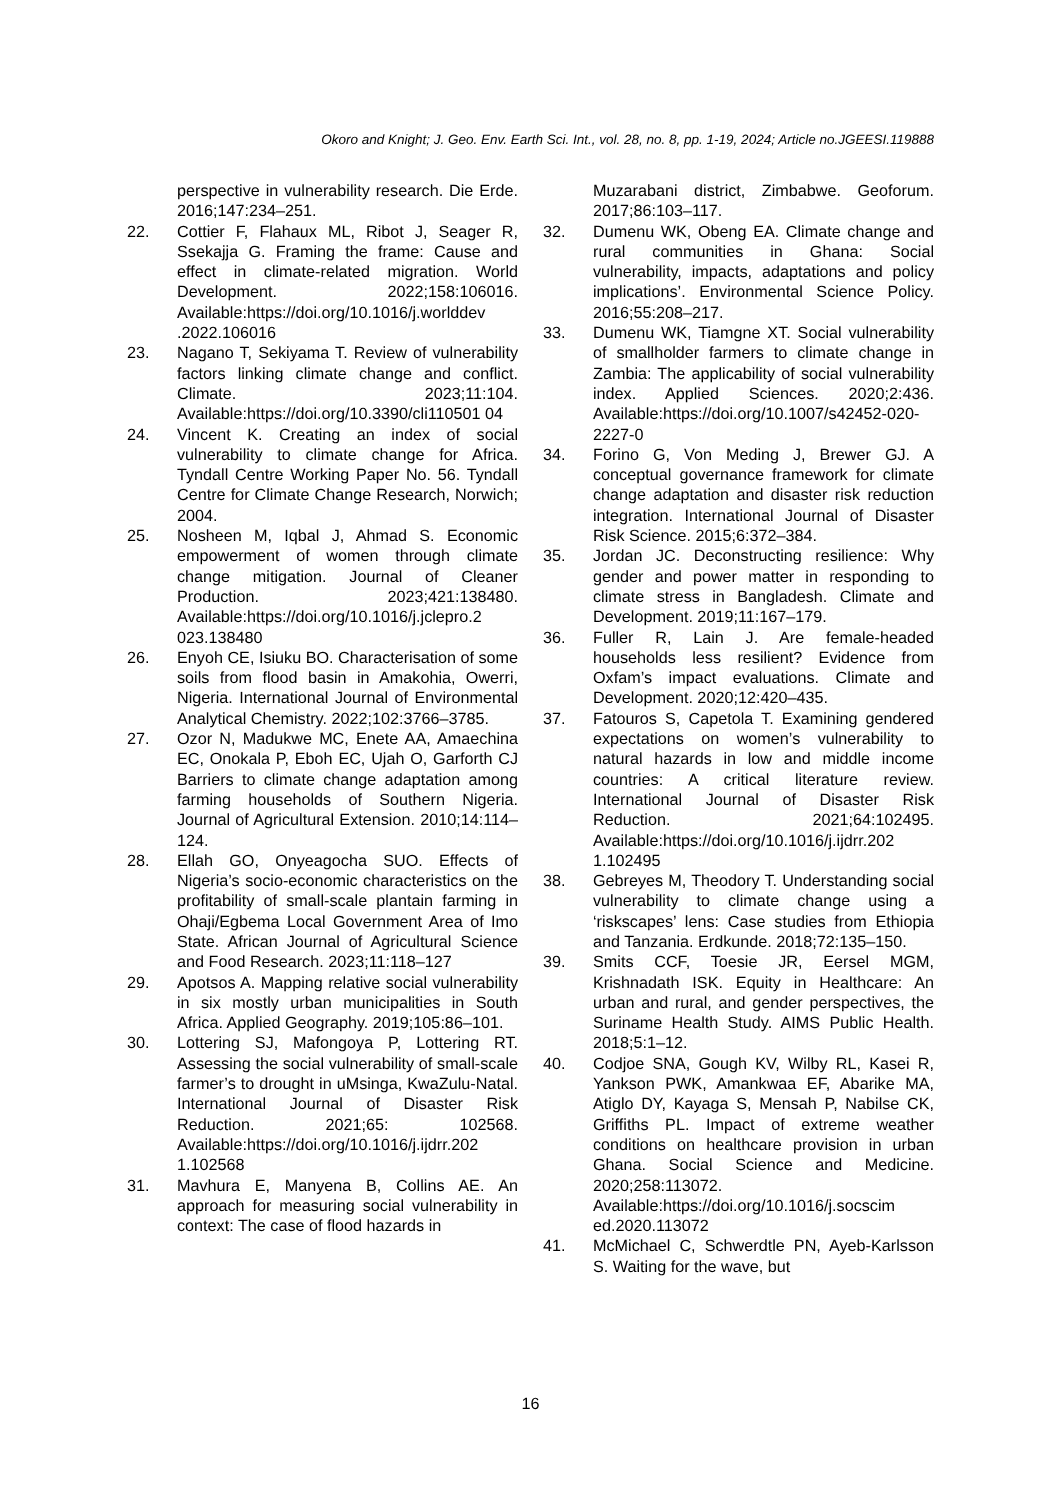Okoro and Knight; J. Geo. Env. Earth Sci. Int., vol. 28, no. 8, pp. 1-19, 2024; Article no.JGEESI.119888
perspective in vulnerability research. Die Erde. 2016;147:234–251.
22. Cottier F, Flahaux ML, Ribot J, Seager R, Ssekajja G. Framing the frame: Cause and effect in climate-related migration. World Development. 2022;158:106016. Available:https://doi.org/10.1016/j.worlddev .2022.106016
23. Nagano T, Sekiyama T. Review of vulnerability factors linking climate change and conflict. Climate. 2023;11:104. Available:https://doi.org/10.3390/cli110501 04
24. Vincent K. Creating an index of social vulnerability to climate change for Africa. Tyndall Centre Working Paper No. 56. Tyndall Centre for Climate Change Research, Norwich; 2004.
25. Nosheen M, Iqbal J, Ahmad S. Economic empowerment of women through climate change mitigation. Journal of Cleaner Production. 2023;421:138480. Available:https://doi.org/10.1016/j.jclepro.2 023.138480
26. Enyoh CE, Isiuku BO. Characterisation of some soils from flood basin in Amakohia, Owerri, Nigeria. International Journal of Environmental Analytical Chemistry. 2022;102:3766–3785.
27. Ozor N, Madukwe MC, Enete AA, Amaechina EC, Onokala P, Eboh EC, Ujah O, Garforth CJ Barriers to climate change adaptation among farming households of Southern Nigeria. Journal of Agricultural Extension. 2010;14:114–124.
28. Ellah GO, Onyeagocha SUO. Effects of Nigeria’s socio-economic characteristics on the profitability of small-scale plantain farming in Ohaji/Egbema Local Government Area of Imo State. African Journal of Agricultural Science and Food Research. 2023;11:118–127
29. Apotsos A. Mapping relative social vulnerability in six mostly urban municipalities in South Africa. Applied Geography. 2019;105:86–101.
30. Lottering SJ, Mafongoya P, Lottering RT. Assessing the social vulnerability of small-scale farmer’s to drought in uMsinga, KwaZulu-Natal. International Journal of Disaster Risk Reduction. 2021;65: 102568. Available:https://doi.org/10.1016/j.ijdrr.202 1.102568
31. Mavhura E, Manyena B, Collins AE. An approach for measuring social vulnerability in context: The case of flood hazards in
Muzarabani district, Zimbabwe. Geoforum. 2017;86:103–117.
32. Dumenu WK, Obeng EA. Climate change and rural communities in Ghana: Social vulnerability, impacts, adaptations and policy implications’. Environmental Science Policy. 2016;55:208–217.
33. Dumenu WK, Tiamgne XT. Social vulnerability of smallholder farmers to climate change in Zambia: The applicability of social vulnerability index. Applied Sciences. 2020;2:436. Available:https://doi.org/10.1007/s42452-020-2227-0
34. Forino G, Von Meding J, Brewer GJ. A conceptual governance framework for climate change adaptation and disaster risk reduction integration. International Journal of Disaster Risk Science. 2015;6:372–384.
35. Jordan JC. Deconstructing resilience: Why gender and power matter in responding to climate stress in Bangladesh. Climate and Development. 2019;11:167–179.
36. Fuller R, Lain J. Are female-headed households less resilient? Evidence from Oxfam’s impact evaluations. Climate and Development. 2020;12:420–435.
37. Fatouros S, Capetola T. Examining gendered expectations on women’s vulnerability to natural hazards in low and middle income countries: A critical literature review. International Journal of Disaster Risk Reduction. 2021;64:102495. Available:https://doi.org/10.1016/j.ijdrr.202 1.102495
38. Gebreyes M, Theodory T. Understanding social vulnerability to climate change using a ‘riskscapes’ lens: Case studies from Ethiopia and Tanzania. Erdkunde. 2018;72:135–150.
39. Smits CCF, Toesie JR, Eersel MGM, Krishnadath ISK. Equity in Healthcare: An urban and rural, and gender perspectives, the Suriname Health Study. AIMS Public Health. 2018;5:1–12.
40. Codjoe SNA, Gough KV, Wilby RL, Kasei R, Yankson PWK, Amankwaa EF, Abarike MA, Atiglo DY, Kayaga S, Mensah P, Nabilse CK, Griffiths PL. Impact of extreme weather conditions on healthcare provision in urban Ghana. Social Science and Medicine. 2020;258:113072. Available:https://doi.org/10.1016/j.socscim ed.2020.113072
41. McMichael C, Schwerdtle PN, Ayeb-Karlsson S. Waiting for the wave, but
16